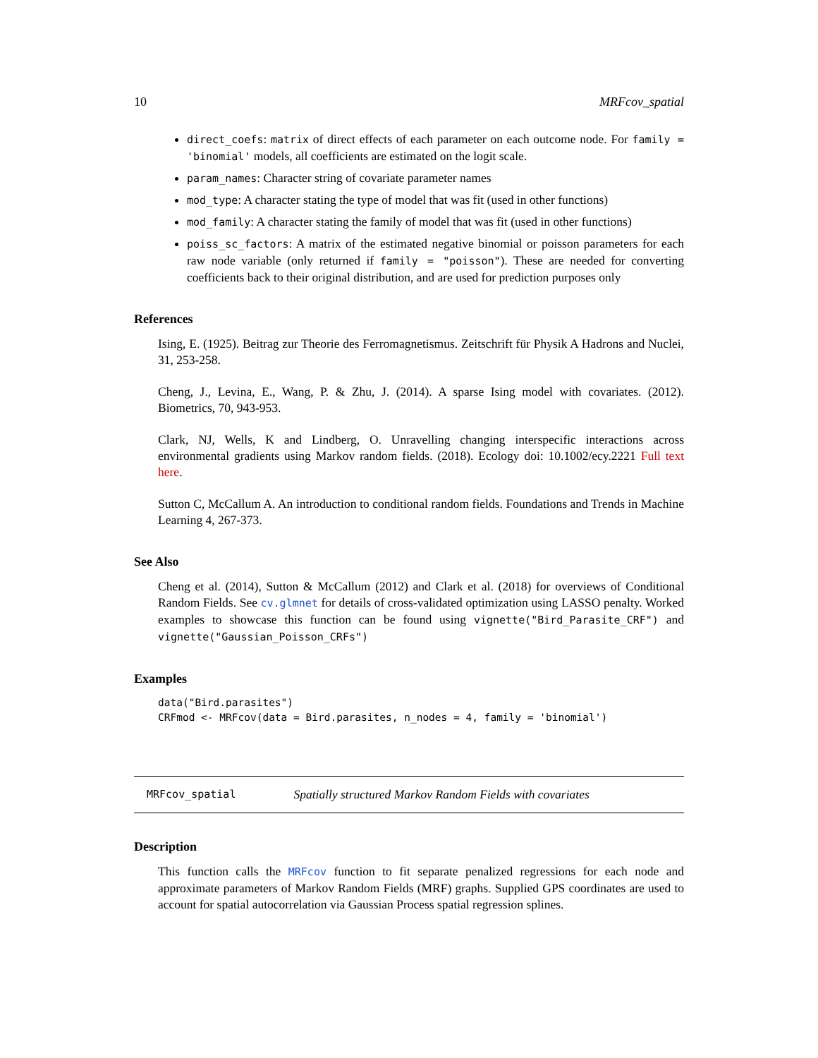10 MRFcov_spatial
direct_coefs: matrix of direct effects of each parameter on each outcome node. For family = 'binomial' models, all coefficients are estimated on the logit scale.
param_names: Character string of covariate parameter names
mod_type: A character stating the type of model that was fit (used in other functions)
mod_family: A character stating the family of model that was fit (used in other functions)
poiss_sc_factors: A matrix of the estimated negative binomial or poisson parameters for each raw node variable (only returned if family = "poisson"). These are needed for converting coefficients back to their original distribution, and are used for prediction purposes only
References
Ising, E. (1925). Beitrag zur Theorie des Ferromagnetismus. Zeitschrift für Physik A Hadrons and Nuclei, 31, 253-258.
Cheng, J., Levina, E., Wang, P. & Zhu, J. (2014). A sparse Ising model with covariates. (2012). Biometrics, 70, 943-953.
Clark, NJ, Wells, K and Lindberg, O. Unravelling changing interspecific interactions across environmental gradients using Markov random fields. (2018). Ecology doi: 10.1002/ecy.2221 Full text here.
Sutton C, McCallum A. An introduction to conditional random fields. Foundations and Trends in Machine Learning 4, 267-373.
See Also
Cheng et al. (2014), Sutton & McCallum (2012) and Clark et al. (2018) for overviews of Conditional Random Fields. See cv.glmnet for details of cross-validated optimization using LASSO penalty. Worked examples to showcase this function can be found using vignette("Bird_Parasite_CRF") and vignette("Gaussian_Poisson_CRFs")
Examples
data("Bird.parasites")
CRFmod <- MRFcov(data = Bird.parasites, n_nodes = 4, family = 'binomial')
MRFcov_spatial Spatially structured Markov Random Fields with covariates
Description
This function calls the MRFcov function to fit separate penalized regressions for each node and approximate parameters of Markov Random Fields (MRF) graphs. Supplied GPS coordinates are used to account for spatial autocorrelation via Gaussian Process spatial regression splines.